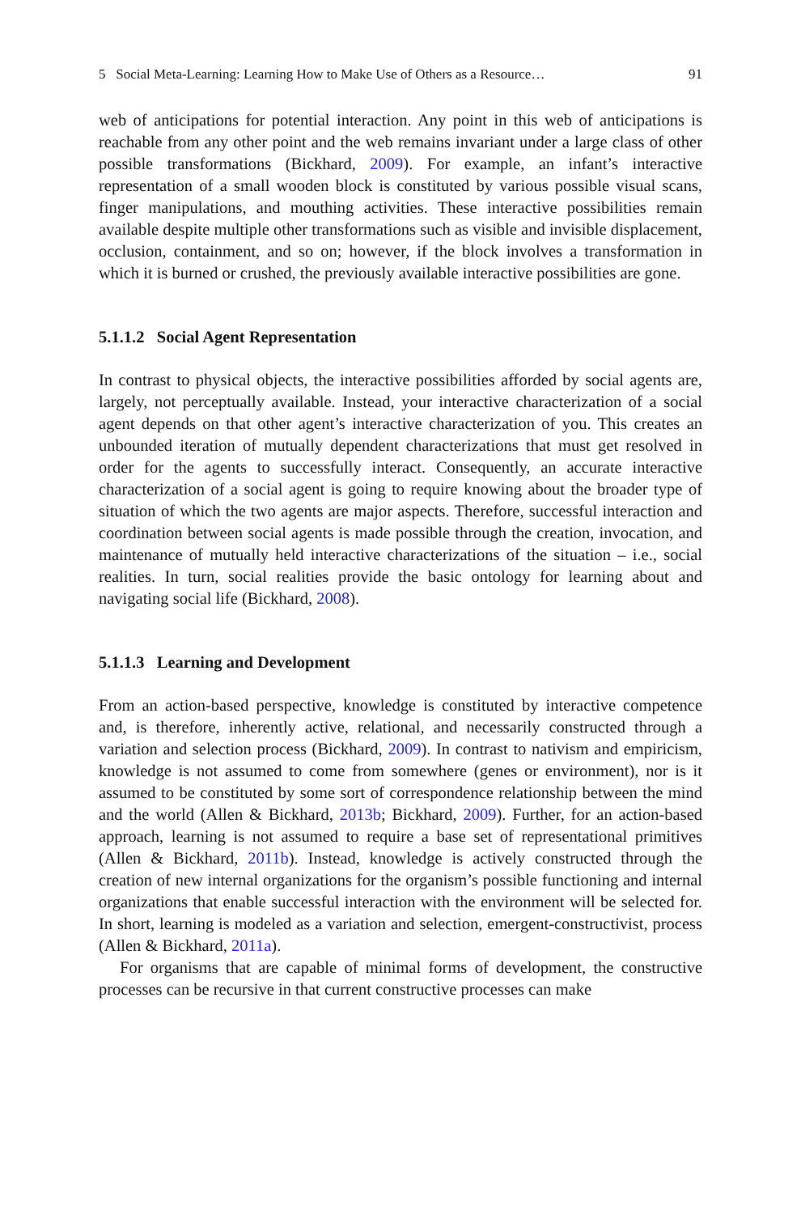5 Social Meta-Learning: Learning How to Make Use of Others as a Resource… 91
web of anticipations for potential interaction. Any point in this web of anticipations is reachable from any other point and the web remains invariant under a large class of other possible transformations (Bickhard, 2009). For example, an infant’s interactive representation of a small wooden block is constituted by various possible visual scans, finger manipulations, and mouthing activities. These interactive possibilities remain available despite multiple other transformations such as visible and invisible displacement, occlusion, containment, and so on; however, if the block involves a transformation in which it is burned or crushed, the previously available interactive possibilities are gone.
5.1.1.2 Social Agent Representation
In contrast to physical objects, the interactive possibilities afforded by social agents are, largely, not perceptually available. Instead, your interactive characterization of a social agent depends on that other agent’s interactive characterization of you. This creates an unbounded iteration of mutually dependent characterizations that must get resolved in order for the agents to successfully interact. Consequently, an accurate interactive characterization of a social agent is going to require knowing about the broader type of situation of which the two agents are major aspects. Therefore, successful interaction and coordination between social agents is made possible through the creation, invocation, and maintenance of mutually held interactive characterizations of the situation – i.e., social realities. In turn, social realities provide the basic ontology for learning about and navigating social life (Bickhard, 2008).
5.1.1.3 Learning and Development
From an action-based perspective, knowledge is constituted by interactive competence and, is therefore, inherently active, relational, and necessarily constructed through a variation and selection process (Bickhard, 2009). In contrast to nativism and empiricism, knowledge is not assumed to come from somewhere (genes or environment), nor is it assumed to be constituted by some sort of correspondence relationship between the mind and the world (Allen & Bickhard, 2013b; Bickhard, 2009). Further, for an action-based approach, learning is not assumed to require a base set of representational primitives (Allen & Bickhard, 2011b). Instead, knowledge is actively constructed through the creation of new internal organizations for the organism’s possible functioning and internal organizations that enable successful interaction with the environment will be selected for. In short, learning is modeled as a variation and selection, emergent-constructivist, process (Allen & Bickhard, 2011a).
For organisms that are capable of minimal forms of development, the constructive processes can be recursive in that current constructive processes can make